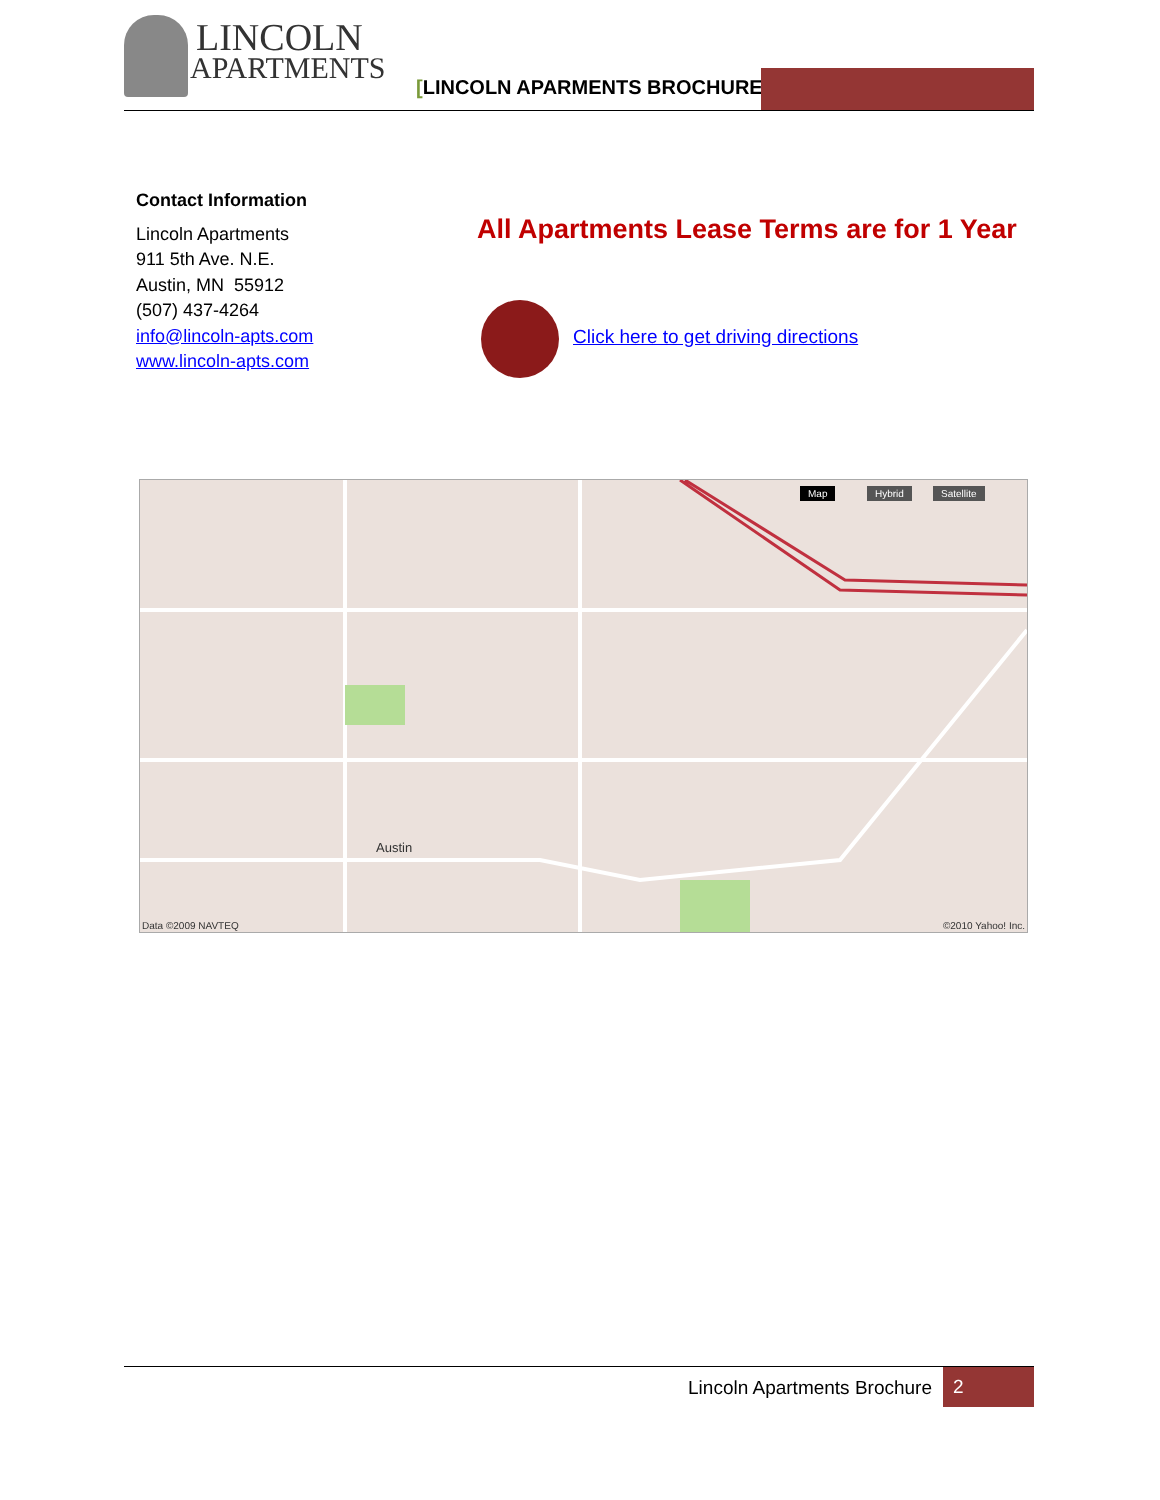LINCOLN
APARTMENTS
[LINCOLN APARMENTS BROCHURE]
Contact Information
Lincoln Apartments
911 5th Ave. N.E.
Austin, MN 55912
(507) 437-4264
info@lincoln-apts.com
www.lincoln-apts.com
All Apartments Lease Terms are for 1 Year
Click here to get driving directions
Map Hybrid Satellite
Austin
Data ©2009 NAVTEQ ©2010 Yahoo! Inc.
Lincoln Apartments Brochure 2